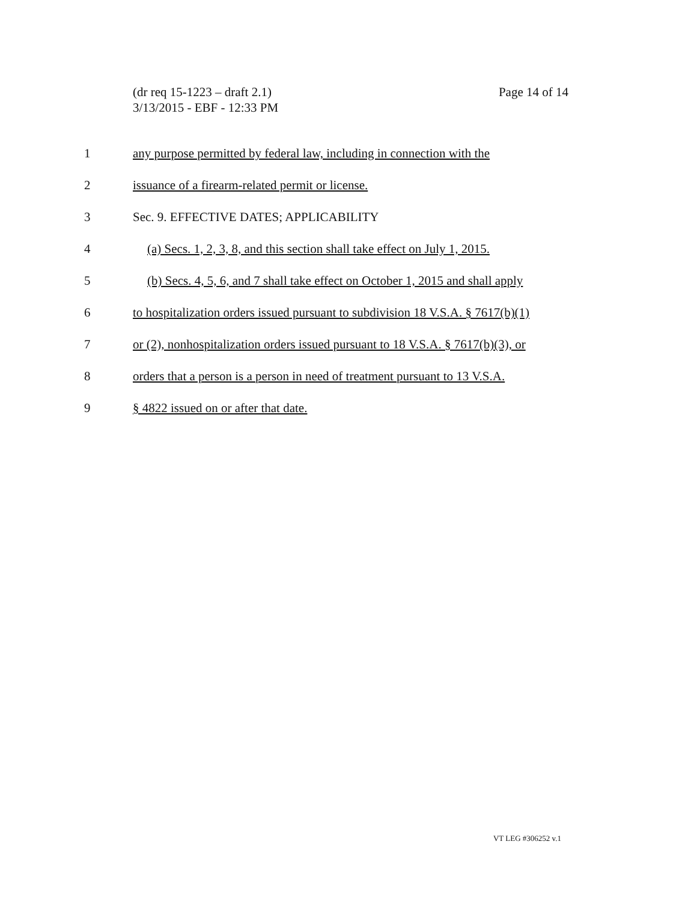(dr req 15-1223 – draft 2.1)
3/13/2015 - EBF - 12:33 PM
Page 14 of 14
1 any purpose permitted by federal law, including in connection with the
2 issuance of a firearm-related permit or license.
3 Sec. 9. EFFECTIVE DATES; APPLICABILITY
4 (a) Secs. 1, 2, 3, 8, and this section shall take effect on July 1, 2015.
5 (b) Secs. 4, 5, 6, and 7 shall take effect on October 1, 2015 and shall apply
6 to hospitalization orders issued pursuant to subdivision 18 V.S.A. § 7617(b)(1)
7 or (2), nonhospitalization orders issued pursuant to 18 V.S.A. § 7617(b)(3), or
8 orders that a person is a person in need of treatment pursuant to 13 V.S.A.
9 § 4822 issued on or after that date.
VT LEG #306252 v.1